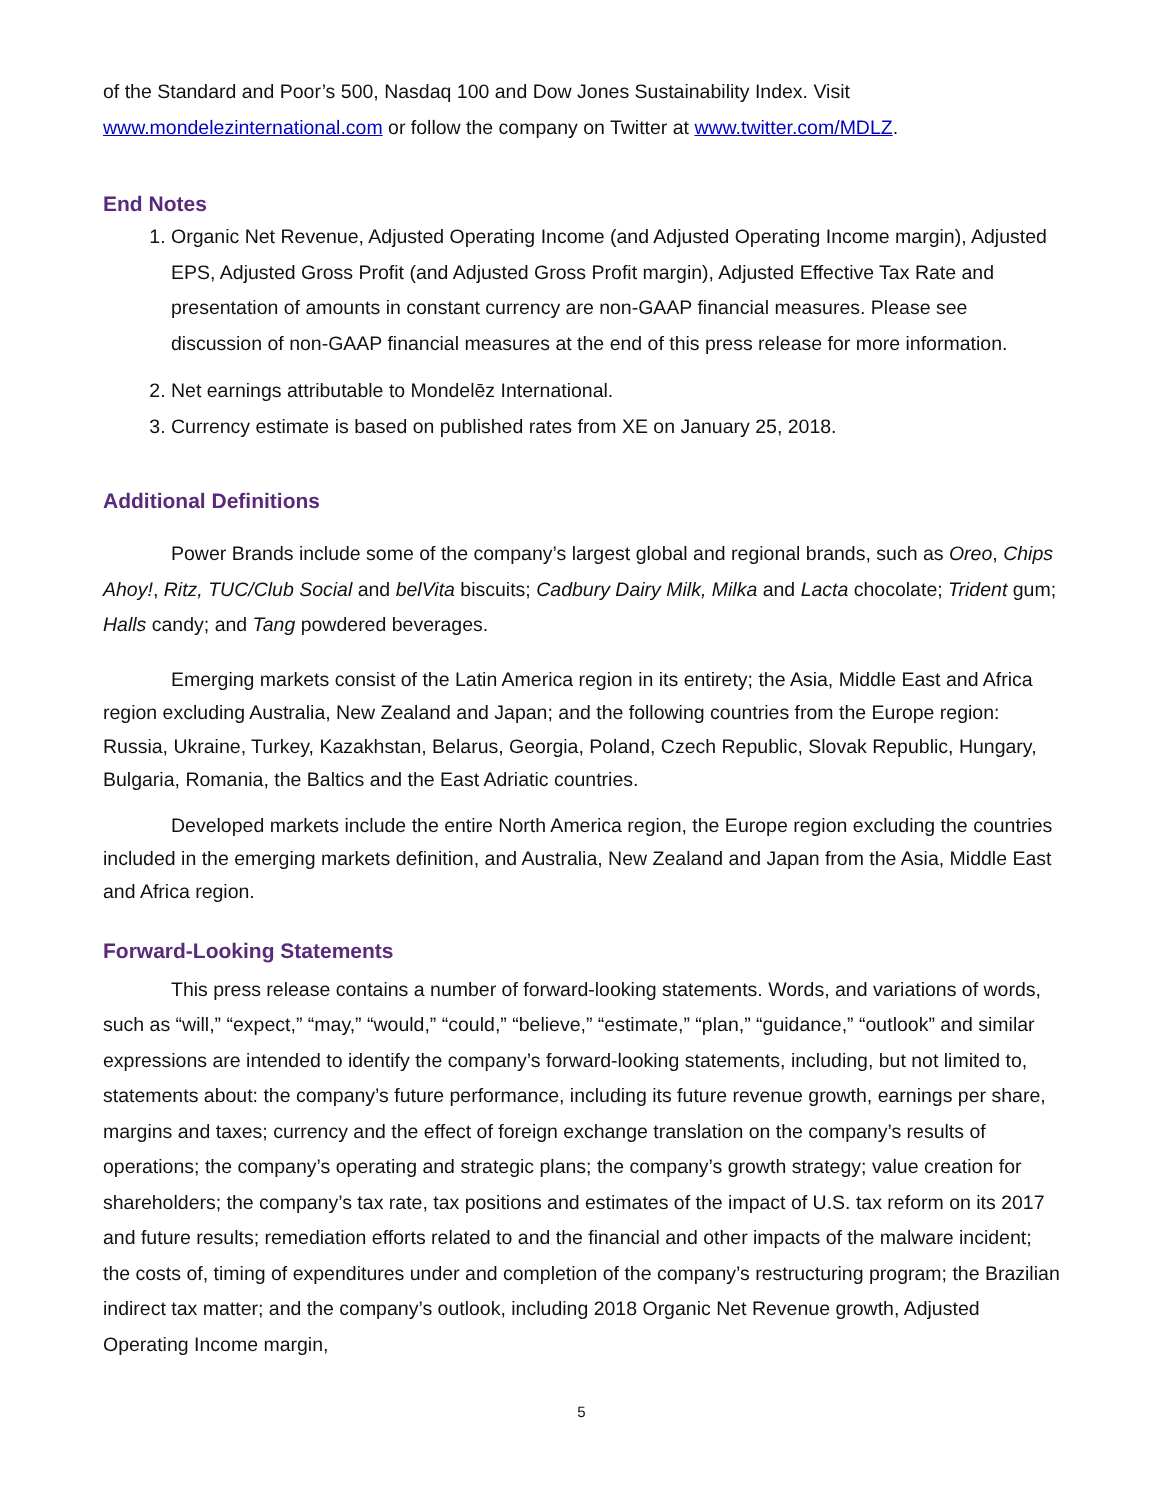of the Standard and Poor’s 500, Nasdaq 100 and Dow Jones Sustainability Index. Visit www.mondelezinternational.com or follow the company on Twitter at www.twitter.com/MDLZ.
End Notes
1. Organic Net Revenue, Adjusted Operating Income (and Adjusted Operating Income margin), Adjusted EPS, Adjusted Gross Profit (and Adjusted Gross Profit margin), Adjusted Effective Tax Rate and presentation of amounts in constant currency are non-GAAP financial measures. Please see discussion of non-GAAP financial measures at the end of this press release for more information.
2. Net earnings attributable to Mondelēz International.
3. Currency estimate is based on published rates from XE on January 25, 2018.
Additional Definitions
Power Brands include some of the company’s largest global and regional brands, such as Oreo, Chips Ahoy!, Ritz, TUC/Club Social and belVita biscuits; Cadbury Dairy Milk, Milka and Lacta chocolate; Trident gum; Halls candy; and Tang powdered beverages.
Emerging markets consist of the Latin America region in its entirety; the Asia, Middle East and Africa region excluding Australia, New Zealand and Japan; and the following countries from the Europe region: Russia, Ukraine, Turkey, Kazakhstan, Belarus, Georgia, Poland, Czech Republic, Slovak Republic, Hungary, Bulgaria, Romania, the Baltics and the East Adriatic countries.
Developed markets include the entire North America region, the Europe region excluding the countries included in the emerging markets definition, and Australia, New Zealand and Japan from the Asia, Middle East and Africa region.
Forward-Looking Statements
This press release contains a number of forward-looking statements. Words, and variations of words, such as “will,” “expect,” “may,” “would,” “could,” “believe,” “estimate,” “plan,” “guidance,” “outlook” and similar expressions are intended to identify the company’s forward-looking statements, including, but not limited to, statements about: the company’s future performance, including its future revenue growth, earnings per share, margins and taxes; currency and the effect of foreign exchange translation on the company’s results of operations; the company’s operating and strategic plans; the company’s growth strategy; value creation for shareholders; the company’s tax rate, tax positions and estimates of the impact of U.S. tax reform on its 2017 and future results; remediation efforts related to and the financial and other impacts of the malware incident; the costs of, timing of expenditures under and completion of the company’s restructuring program; the Brazilian indirect tax matter; and the company’s outlook, including 2018 Organic Net Revenue growth, Adjusted Operating Income margin,
5